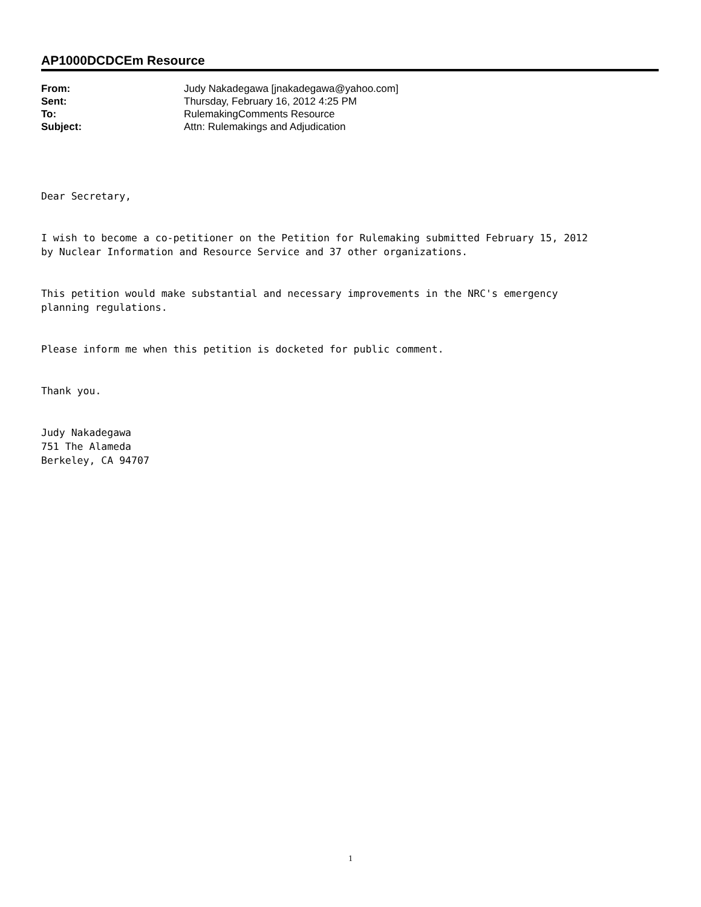AP1000DCDCEm Resource
| From: | Judy Nakadegawa [jnakadegawa@yahoo.com] |
| Sent: | Thursday, February 16, 2012 4:25 PM |
| To: | RulemakingComments Resource |
| Subject: | Attn: Rulemakings and Adjudication |
Dear Secretary,
I wish to become a co-petitioner on the Petition for Rulemaking submitted February 15, 2012 by Nuclear Information and Resource Service and 37 other organizations.
This petition would make substantial and necessary improvements in the NRC's emergency planning regulations.
Please inform me when this petition is docketed for public comment.
Thank you.
Judy Nakadegawa 751 The Alameda Berkeley, CA 94707
1